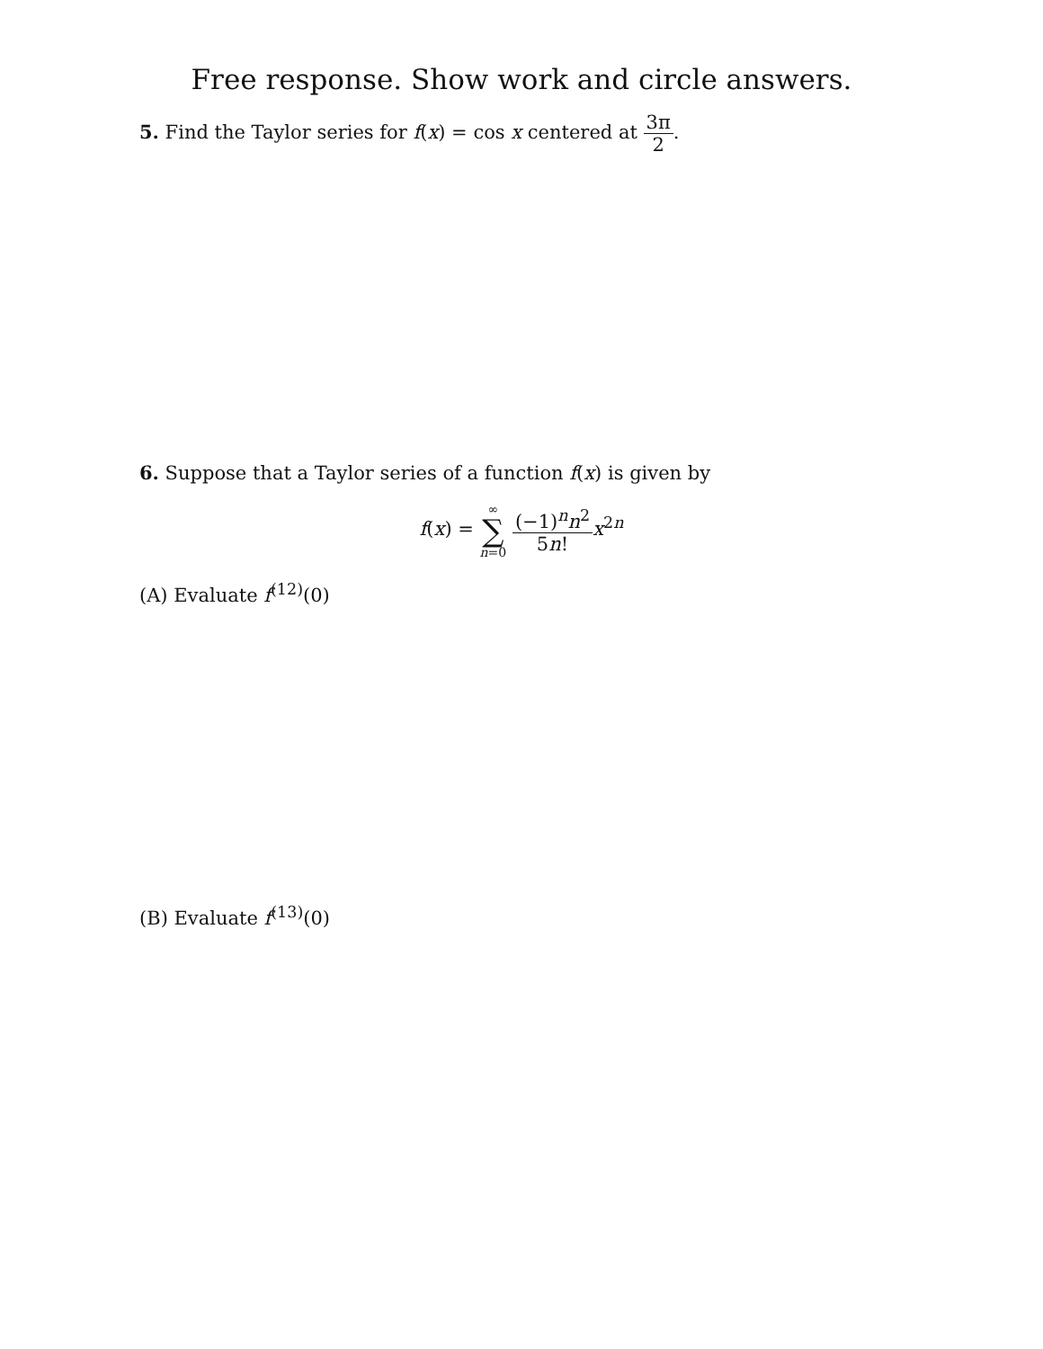Free response. Show work and circle answers.
5. Find the Taylor series for f(x) = cos x centered at 3π 2.
6. Suppose that a Taylor series of a function f(x) is given by
f(x) = ∞ ∑ n=0 (−1)<sup>n</sup>n<sup>2</sup> 5n!x<sup>2n</sup>
(A) Evaluate f<sup>(12)</sup>(0)
(B) Evaluate f<sup>(13)</sup>(0)